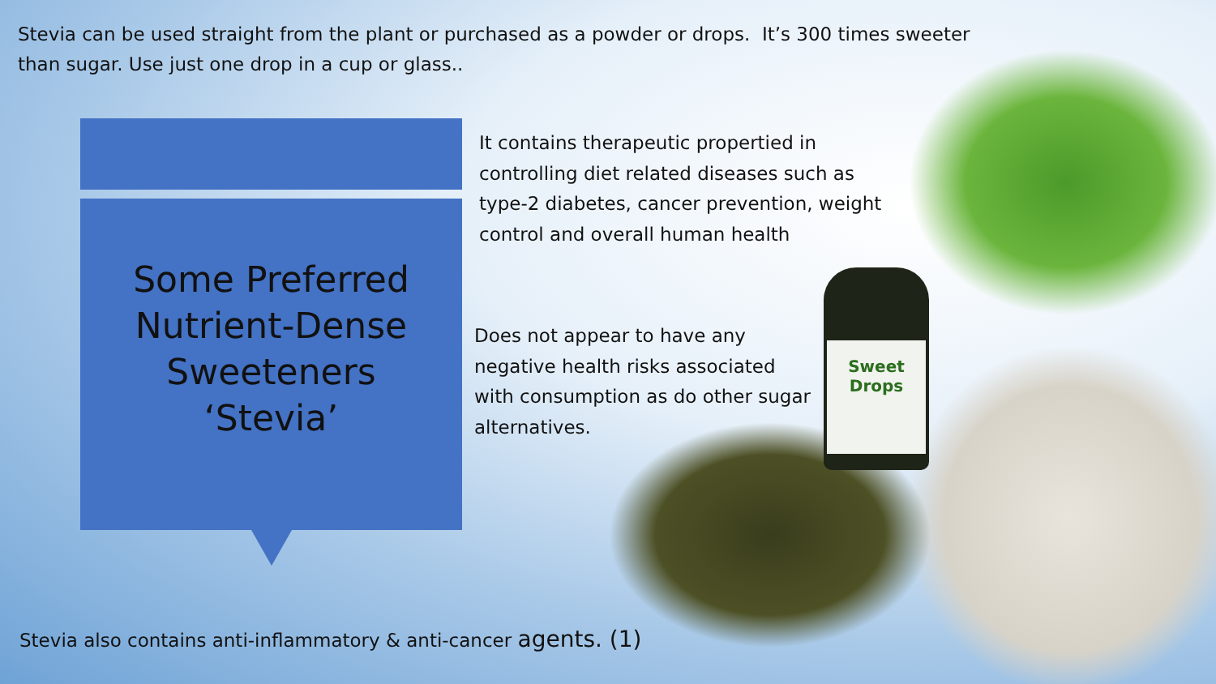Sweet Drops
Stevia can be used straight from the plant or purchased as a powder or drops. It’s 300 times sweeter than sugar. Use just one drop in a cup or glass..
Some Preferred
Nutrient-Dense
Sweeteners
‘Stevia’
It contains therapeutic propertied in controlling diet related diseases such as type-2 diabetes, cancer prevention, weight control and overall human health
Does not appear to have any negative health risks associated with consumption as do other sugar alternatives.
Stevia also contains anti-inflammatory & anti-cancer agents. (1)